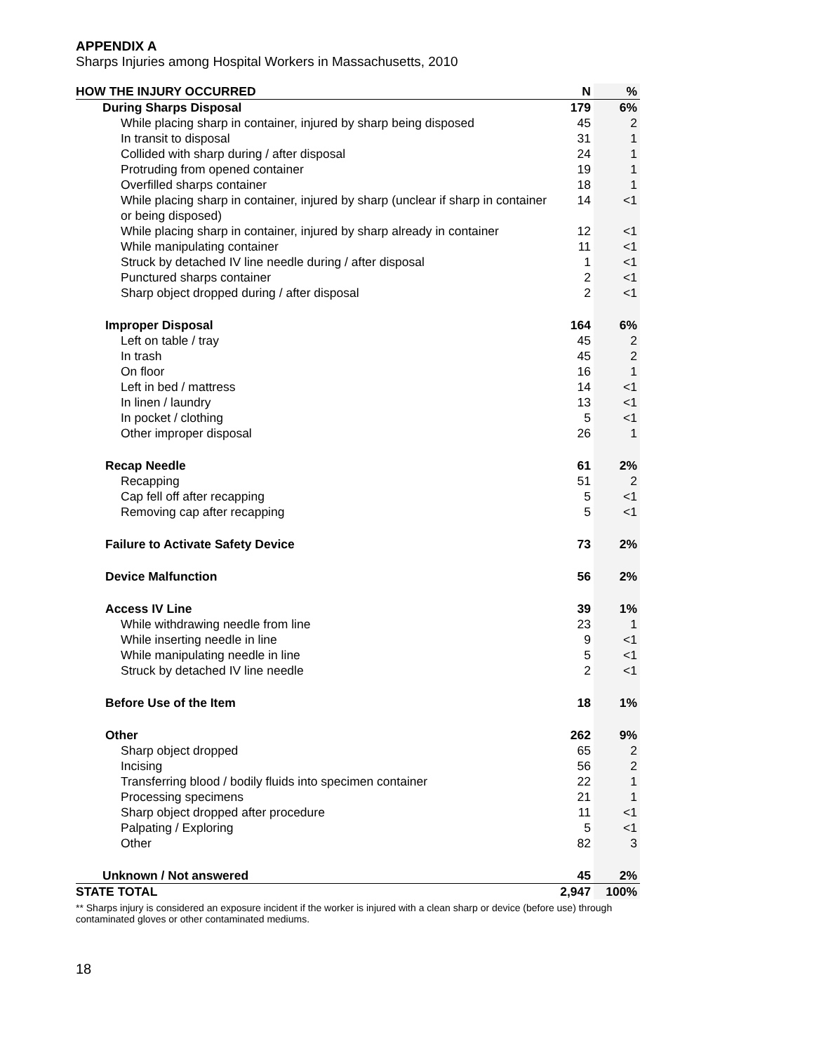APPENDIX A
Sharps Injuries among Hospital Workers in Massachusetts, 2010
| HOW THE INJURY OCCURRED | N | % |
| --- | --- | --- |
| During Sharps Disposal | 179 | 6% |
| While placing sharp in container, injured by sharp being disposed | 45 | 2 |
| In transit to disposal | 31 | 1 |
| Collided with sharp during / after disposal | 24 | 1 |
| Protruding from opened container | 19 | 1 |
| Overfilled sharps container | 18 | 1 |
| While placing sharp in container, injured by sharp (unclear if sharp in container or being disposed) | 14 | <1 |
| While placing sharp in container, injured by sharp already in container | 12 | <1 |
| While manipulating container | 11 | <1 |
| Struck by detached IV line needle during / after disposal | 1 | <1 |
| Punctured sharps container | 2 | <1 |
| Sharp object dropped during / after disposal | 2 | <1 |
| Improper Disposal | 164 | 6% |
| Left on table / tray | 45 | 2 |
| In trash | 45 | 2 |
| On floor | 16 | 1 |
| Left in bed / mattress | 14 | <1 |
| In linen / laundry | 13 | <1 |
| In pocket / clothing | 5 | <1 |
| Other improper disposal | 26 | 1 |
| Recap Needle | 61 | 2% |
| Recapping | 51 | 2 |
| Cap fell off after recapping | 5 | <1 |
| Removing cap after recapping | 5 | <1 |
| Failure to Activate Safety Device | 73 | 2% |
| Device Malfunction | 56 | 2% |
| Access IV Line | 39 | 1% |
| While withdrawing needle from line | 23 | 1 |
| While inserting needle in line | 9 | <1 |
| While manipulating needle in line | 5 | <1 |
| Struck by detached IV line needle | 2 | <1 |
| Before Use of the Item | 18 | 1% |
| Other | 262 | 9% |
| Sharp object dropped | 65 | 2 |
| Incising | 56 | 2 |
| Transferring blood / bodily fluids into specimen container | 22 | 1 |
| Processing specimens | 21 | 1 |
| Sharp object dropped after procedure | 11 | <1 |
| Palpating / Exploring | 5 | <1 |
| Other | 82 | 3 |
| Unknown / Not answered | 45 | 2% |
| STATE TOTAL | 2,947 | 100% |
** Sharps injury is considered an exposure incident if the worker is injured with a clean sharp or device (before use) through contaminated gloves or other contaminated mediums.
18